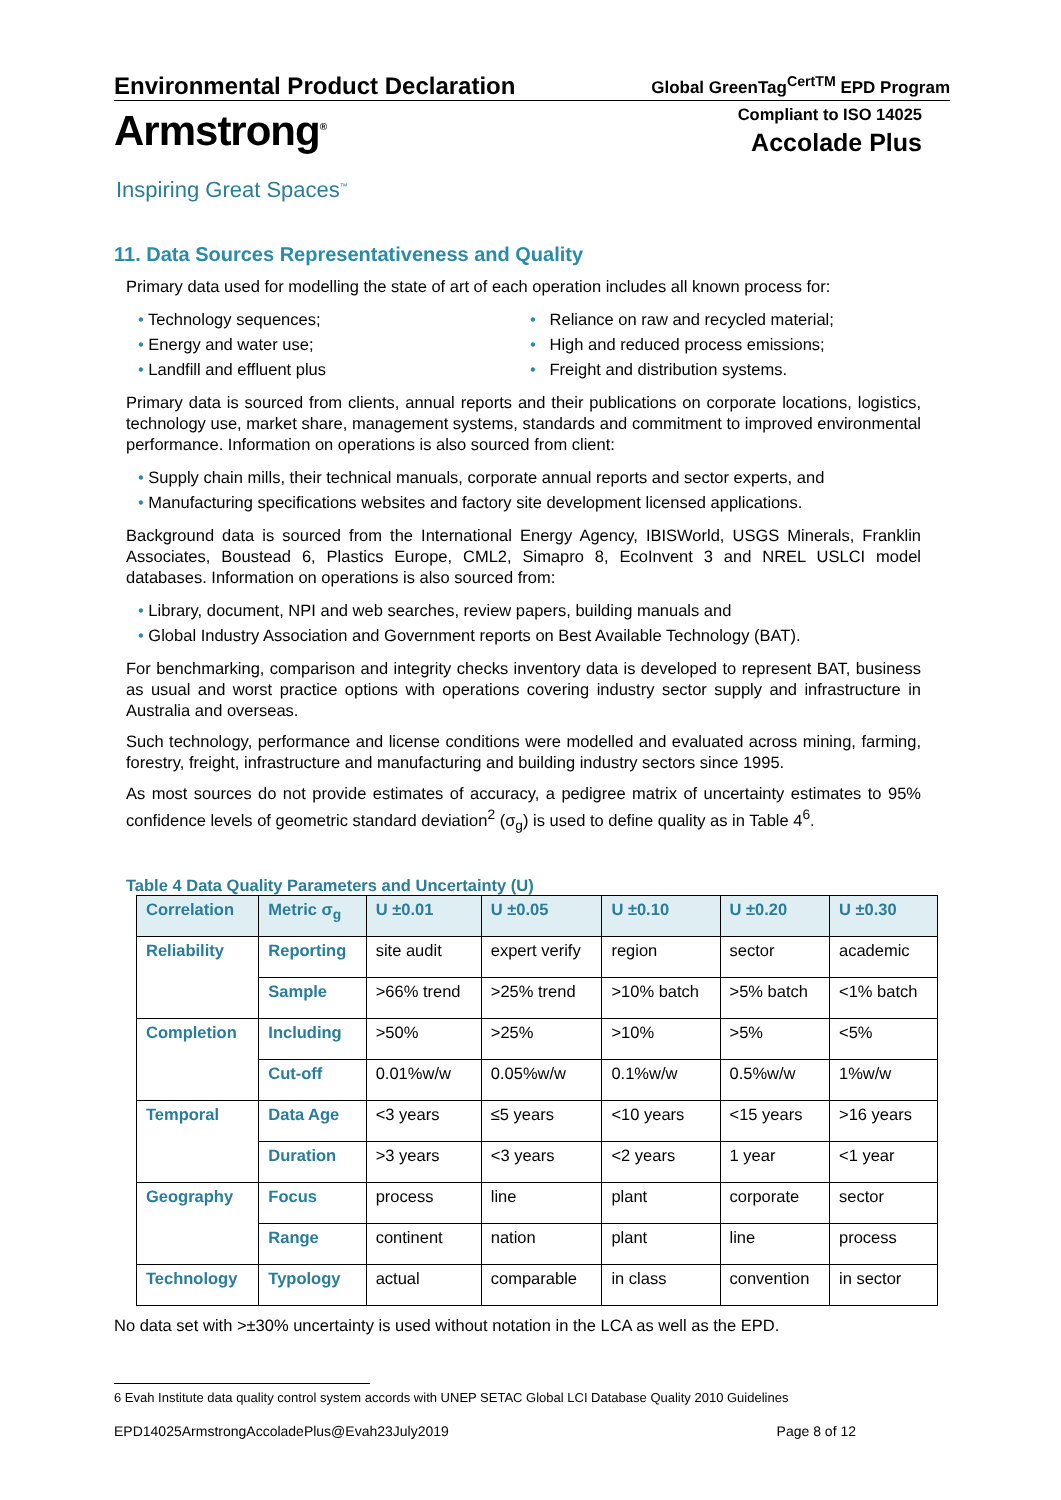Environmental Product Declaration
Global GreenTag<sup>CertTM</sup> EPD Program
Armstrong<sup>®</sup>
Compliant to ISO 14025
Accolade Plus
Inspiring Great Spaces<sup>™</sup>
11. Data Sources Representativeness and Quality
Primary data used for modelling the state of art of each operation includes all known process for:
• Technology sequences;
• Energy and water use;
• Landfill and effluent plus
• Reliance on raw and recycled material;
• High and reduced process emissions;
• Freight and distribution systems.
Primary data is sourced from clients, annual reports and their publications on corporate locations, logistics, technology use, market share, management systems, standards and commitment to improved environmental performance. Information on operations is also sourced from client:
• Supply chain mills, their technical manuals, corporate annual reports and sector experts, and
• Manufacturing specifications websites and factory site development licensed applications.
Background data is sourced from the International Energy Agency, IBISWorld, USGS Minerals, Franklin Associates, Boustead 6, Plastics Europe, CML2, Simapro 8, EcoInvent 3 and NREL USLCI model databases. Information on operations is also sourced from:
• Library, document, NPI and web searches, review papers, building manuals and
• Global Industry Association and Government reports on Best Available Technology (BAT).
For benchmarking, comparison and integrity checks inventory data is developed to represent BAT, business as usual and worst practice options with operations covering industry sector supply and infrastructure in Australia and overseas.
Such technology, performance and license conditions were modelled and evaluated across mining, farming, forestry, freight, infrastructure and manufacturing and building industry sectors since 1995.
As most sources do not provide estimates of accuracy, a pedigree matrix of uncertainty estimates to 95% confidence levels of geometric standard deviation<sup>2</sup> (σ<sub>g</sub>) is used to define quality as in Table 4<sup>6</sup>.
Table 4 Data Quality Parameters and Uncertainty (U)
| Correlation | Metric σ<sub>g</sub> | U ±0.01 | U ±0.05 | U ±0.10 | U ±0.20 | U ±0.30 |
| --- | --- | --- | --- | --- | --- | --- |
| Reliability | Reporting | site audit | expert verify | region | sector | academic |
| | Sample | >66% trend | >25% trend | >10% batch | >5% batch | <1% batch |
| Completion | Including | >50% | >25% | >10% | >5% | <5% |
| | Cut-off | 0.01%w/w | 0.05%w/w | 0.1%w/w | 0.5%w/w | 1%w/w |
| Temporal | Data Age | <3 years | ≤5 years | <10 years | <15 years | >16 years |
| | Duration | >3 years | <3 years | <2 years | 1 year | <1 year |
| Geography | Focus | process | line | plant | corporate | sector |
| | Range | continent | nation | plant | line | process |
| Technology | Typology | actual | comparable | in class | convention | in sector |
No data set with >±30% uncertainty is used without notation in the LCA as well as the EPD.
6 Evah Institute data quality control system accords with UNEP SETAC Global LCI Database Quality 2010 Guidelines
EPD14025ArmstrongAccoladePlus@Evah23July2019 Page 8 of 12